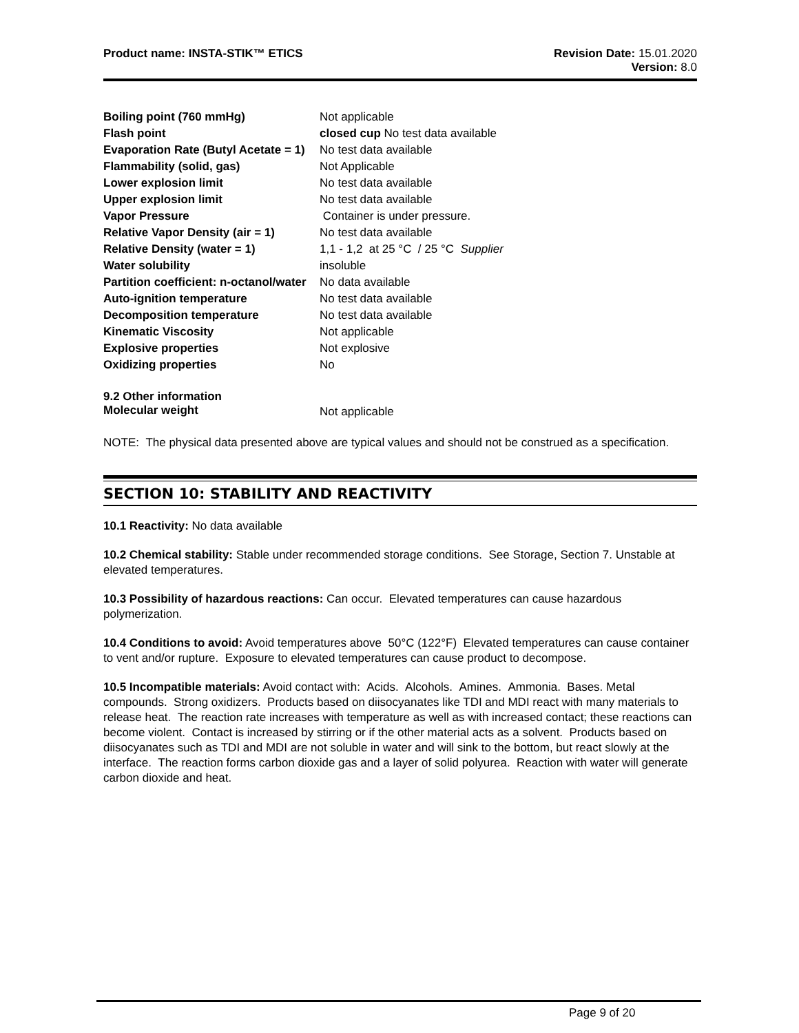Product name: INSTA-STIK™ ETICS
Revision Date: 15.01.2020
Version: 8.0
| Boiling point (760 mmHg) | Not applicable |
| Flash point | closed cup No test data available |
| Evaporation Rate (Butyl Acetate = 1) | No test data available |
| Flammability (solid, gas) | Not Applicable |
| Lower explosion limit | No test data available |
| Upper explosion limit | No test data available |
| Vapor Pressure | Container is under pressure. |
| Relative Vapor Density (air = 1) | No test data available |
| Relative Density (water = 1) | 1,1 - 1,2 at 25 °C / 25 °C Supplier |
| Water solubility | insoluble |
| Partition coefficient: n-octanol/water | No data available |
| Auto-ignition temperature | No test data available |
| Decomposition temperature | No test data available |
| Kinematic Viscosity | Not applicable |
| Explosive properties | Not explosive |
| Oxidizing properties | No |
| 9.2 Other information Molecular weight | Not applicable |
NOTE: The physical data presented above are typical values and should not be construed as a specification.
SECTION 10: STABILITY AND REACTIVITY
10.1 Reactivity: No data available
10.2 Chemical stability: Stable under recommended storage conditions. See Storage, Section 7. Unstable at elevated temperatures.
10.3 Possibility of hazardous reactions: Can occur. Elevated temperatures can cause hazardous polymerization.
10.4 Conditions to avoid: Avoid temperatures above 50°C (122°F) Elevated temperatures can cause container to vent and/or rupture. Exposure to elevated temperatures can cause product to decompose.
10.5 Incompatible materials: Avoid contact with: Acids. Alcohols. Amines. Ammonia. Bases. Metal compounds. Strong oxidizers. Products based on diisocyanates like TDI and MDI react with many materials to release heat. The reaction rate increases with temperature as well as with increased contact; these reactions can become violent. Contact is increased by stirring or if the other material acts as a solvent. Products based on diisocyanates such as TDI and MDI are not soluble in water and will sink to the bottom, but react slowly at the interface. The reaction forms carbon dioxide gas and a layer of solid polyurea. Reaction with water will generate carbon dioxide and heat.
Page 9 of 20